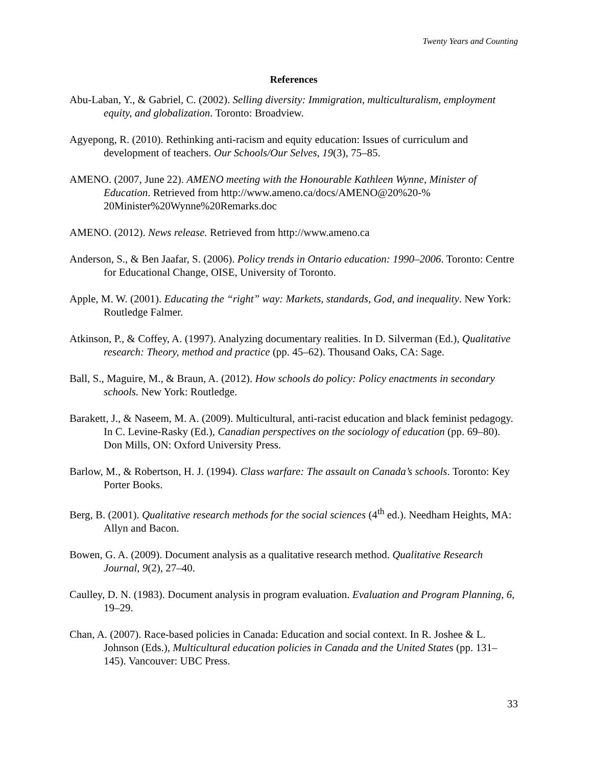Twenty Years and Counting
References
Abu-Laban, Y., & Gabriel, C. (2002). Selling diversity: Immigration, multiculturalism, employment equity, and globalization. Toronto: Broadview.
Agyepong, R. (2010). Rethinking anti-racism and equity education: Issues of curriculum and development of teachers. Our Schools/Our Selves, 19(3), 75–85.
AMENO. (2007, June 22). AMENO meeting with the Honourable Kathleen Wynne, Minister of Education. Retrieved from http://www.ameno.ca/docs/AMENO@20%20-% 20Minister%20Wynne%20Remarks.doc
AMENO. (2012). News release. Retrieved from http://www.ameno.ca
Anderson, S., & Ben Jaafar, S. (2006). Policy trends in Ontario education: 1990–2006. Toronto: Centre for Educational Change, OISE, University of Toronto.
Apple, M. W. (2001). Educating the “right” way: Markets, standards, God, and inequality. New York: Routledge Falmer.
Atkinson, P., & Coffey, A. (1997). Analyzing documentary realities. In D. Silverman (Ed.), Qualitative research: Theory, method and practice (pp. 45–62). Thousand Oaks, CA: Sage.
Ball, S., Maguire, M., & Braun, A. (2012). How schools do policy: Policy enactments in secondary schools. New York: Routledge.
Barakett, J., & Naseem, M. A. (2009). Multicultural, anti-racist education and black feminist pedagogy. In C. Levine-Rasky (Ed.), Canadian perspectives on the sociology of education (pp. 69–80). Don Mills, ON: Oxford University Press.
Barlow, M., & Robertson, H. J. (1994). Class warfare: The assault on Canada’s schools. Toronto: Key Porter Books.
Berg, B. (2001). Qualitative research methods for the social sciences (4<sup>th</sup> ed.). Needham Heights, MA: Allyn and Bacon.
Bowen, G. A. (2009). Document analysis as a qualitative research method. Qualitative Research Journal, 9(2), 27–40.
Caulley, D. N. (1983). Document analysis in program evaluation. Evaluation and Program Planning, 6, 19–29.
Chan, A. (2007). Race-based policies in Canada: Education and social context. In R. Joshee & L. Johnson (Eds.), Multicultural education policies in Canada and the United States (pp. 131–145). Vancouver: UBC Press.
33